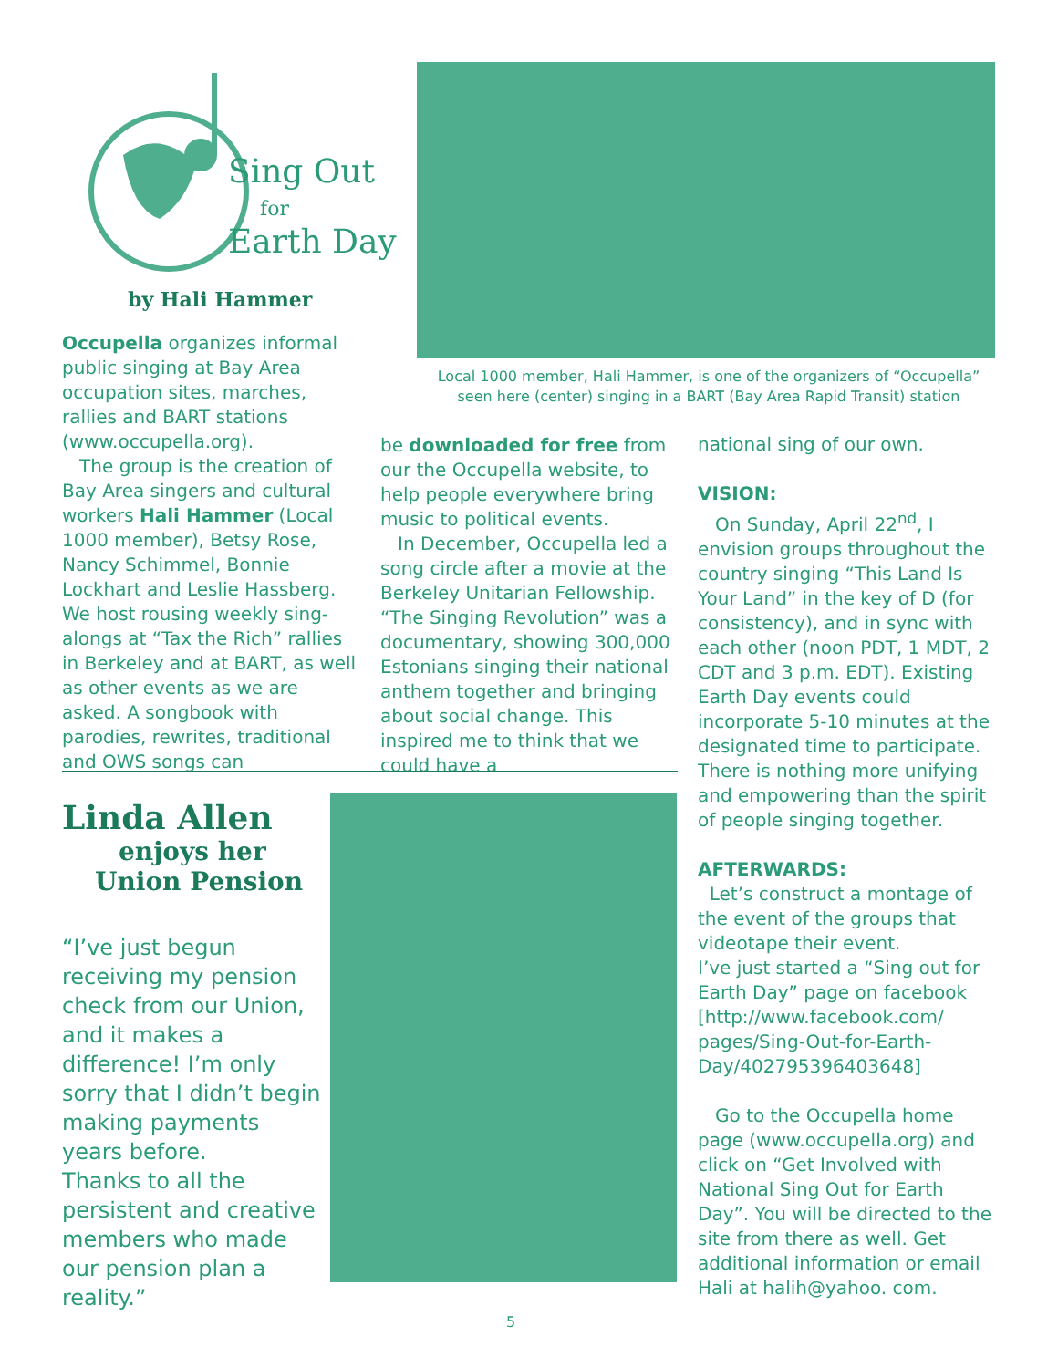Sing Out
for
Earth Day
by Hali Hammer
Local 1000 member, Hali Hammer, is one of the organizers of “Occupella” seen here (center) singing in a BART (Bay Area Rapid Transit) station
Occupella organizes informal public singing at Bay Area occupation sites, marches, rallies and BART stations (www.occupella.org).
The group is the creation of Bay Area singers and cultural workers Hali Hammer (Local 1000 member), Betsy Rose, Nancy Schimmel, Bonnie Lockhart and Leslie Hassberg. We host rousing weekly sing-alongs at “Tax the Rich” rallies in Berkeley and at BART, as well as other events as we are asked. A songbook with parodies, rewrites, traditional and OWS songs can
be downloaded for free from our the Occupella website, to help people everywhere bring music to political events.
In December, Occupella led a song circle after a movie at the Berkeley Unitarian Fellowship. “The Singing Revolution” was a documentary, showing 300,000 Estonians singing their national anthem together and bringing about social change. This inspired me to think that we could have a
national sing of our own.
VISION:
On Sunday, April 22<sup>nd</sup>, I envision groups throughout the country singing “This Land Is Your Land” in the key of D (for consistency), and in sync with each other (noon PDT, 1 MDT, 2 CDT and 3 p.m. EDT). Existing Earth Day events could incorporate 5-10 minutes at the designated time to participate. There is nothing more unifying and empowering than the spirit of people singing together.
AFTERWARDS:
Let’s construct a montage of the event of the groups that videotape their event.
I’ve just started a “Sing out for Earth Day” page on facebook [http://www.facebook.com/ pages/Sing-Out-for-Earth-Day/402795396403648]
Go to the Occupella home page (www.occupella.org) and click on “Get Involved with National Sing Out for Earth Day”. You will be directed to the site from there as well. Get additional information or email Hali at halih@yahoo. com.
Linda Allen
enjoys her
Union Pension
“I’ve just begun receiving my pension check from our Union, and it makes a difference! I’m only sorry that I didn’t begin making payments years before.
Thanks to all the persistent and creative members who made our pension plan a reality.”
5